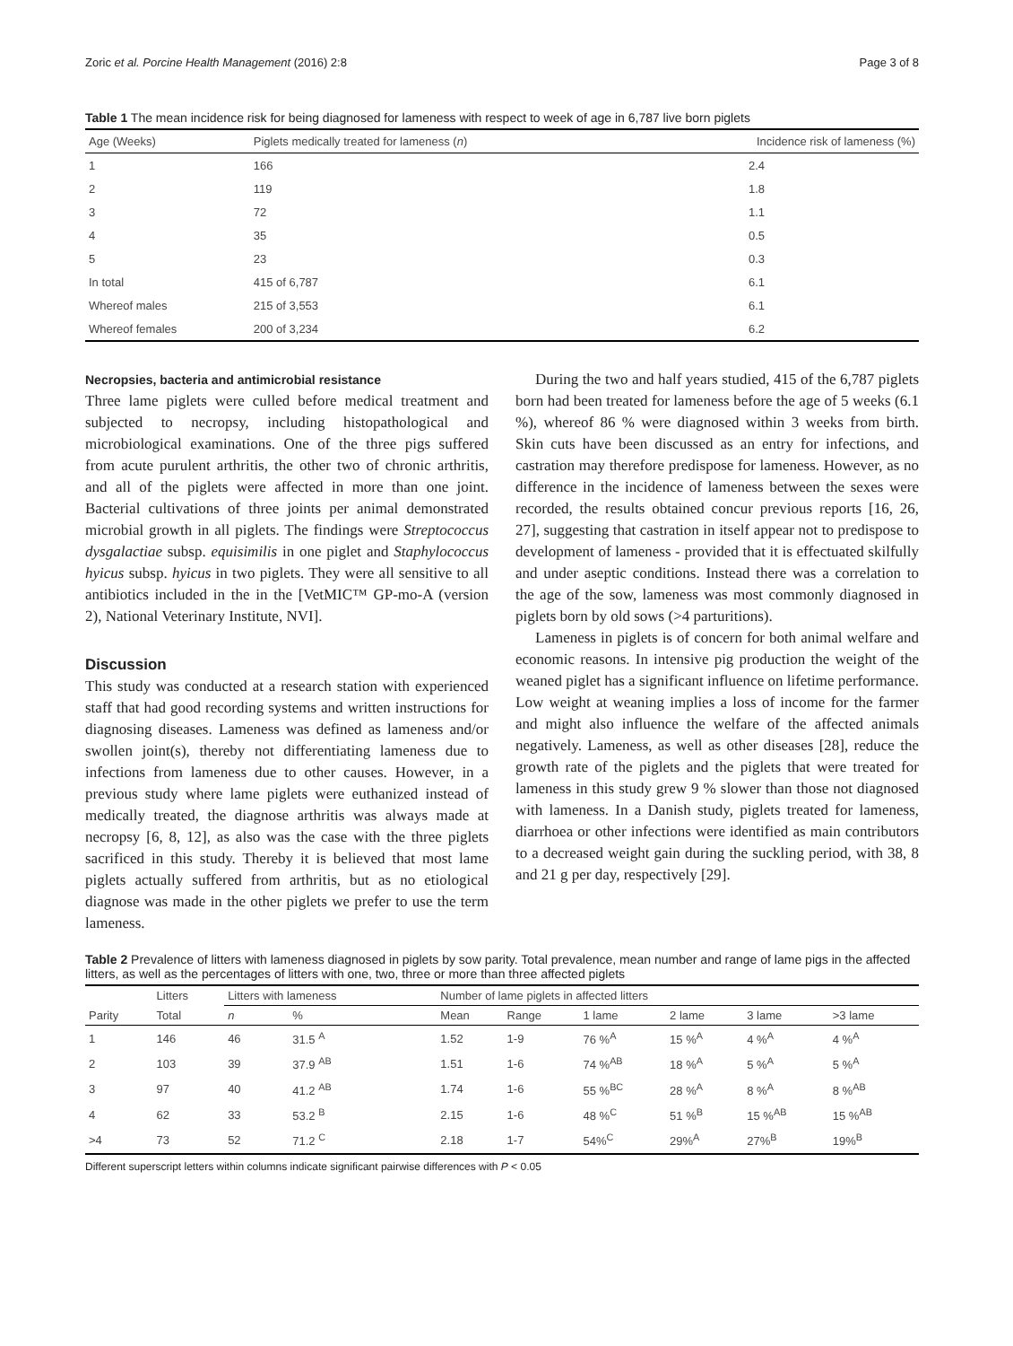Zoric et al. Porcine Health Management (2016) 2:8 Page 3 of 8
Table 1 The mean incidence risk for being diagnosed for lameness with respect to week of age in 6,787 live born piglets
| Age (Weeks) | Piglets medically treated for lameness ( n ) | Incidence risk of lameness (%) |
| --- | --- | --- |
| 1 | 166 | 2.4 |
| 2 | 119 | 1.8 |
| 3 | 72 | 1.1 |
| 4 | 35 | 0.5 |
| 5 | 23 | 0.3 |
| In total | 415 of 6,787 | 6.1 |
| Whereof males | 215 of 3,553 | 6.1 |
| Whereof females | 200 of 3,234 | 6.2 |
Necropsies, bacteria and antimicrobial resistance
Three lame piglets were culled before medical treatment and subjected to necropsy, including histopathological and microbiological examinations. One of the three pigs suffered from acute purulent arthritis, the other two of chronic arthritis, and all of the piglets were affected in more than one joint. Bacterial cultivations of three joints per animal demonstrated microbial growth in all piglets. The findings were Streptococcus dysgalactiae subsp. equisimilis in one piglet and Staphylococcus hyicus subsp. hyicus in two piglets. They were all sensitive to all antibiotics included in the in the [VetMIC™ GP-mo-A (version 2), National Veterinary Institute, NVI].
Discussion
This study was conducted at a research station with experienced staff that had good recording systems and written instructions for diagnosing diseases. Lameness was defined as lameness and/or swollen joint(s), thereby not differentiating lameness due to infections from lameness due to other causes. However, in a previous study where lame piglets were euthanized instead of medically treated, the diagnose arthritis was always made at necropsy [6, 8, 12], as also was the case with the three piglets sacrificed in this study. Thereby it is believed that most lame piglets actually suffered from arthritis, but as no etiological diagnose was made in the other piglets we prefer to use the term lameness.
During the two and half years studied, 415 of the 6,787 piglets born had been treated for lameness before the age of 5 weeks (6.1 %), whereof 86 % were diagnosed within 3 weeks from birth. Skin cuts have been discussed as an entry for infections, and castration may therefore predispose for lameness. However, as no difference in the incidence of lameness between the sexes were recorded, the results obtained concur previous reports [16, 26, 27], suggesting that castration in itself appear not to predispose to development of lameness - provided that it is effectuated skilfully and under aseptic conditions. Instead there was a correlation to the age of the sow, lameness was most commonly diagnosed in piglets born by old sows (>4 parturitions).
Lameness in piglets is of concern for both animal welfare and economic reasons. In intensive pig production the weight of the weaned piglet has a significant influence on lifetime performance. Low weight at weaning implies a loss of income for the farmer and might also influence the welfare of the affected animals negatively. Lameness, as well as other diseases [28], reduce the growth rate of the piglets and the piglets that were treated for lameness in this study grew 9 % slower than those not diagnosed with lameness. In a Danish study, piglets treated for lameness, diarrhoea or other infections were identified as main contributors to a decreased weight gain during the suckling period, with 38, 8 and 21 g per day, respectively [29].
Table 2 Prevalence of litters with lameness diagnosed in piglets by sow parity. Total prevalence, mean number and range of lame pigs in the affected litters, as well as the percentages of litters with one, two, three or more than three affected piglets
| | Litters | Litters with lameness | | Number of lame piglets in affected litters | | | | | |
| --- | --- | --- | --- | --- | --- | --- | --- | --- | --- |
| Parity | Total | n | % | Mean | Range | 1 lame | 2 lame | 3 lame | >3 lame |
| 1 | 146 | 46 | 31.5 <sup>A</sup> | 1.52 | 1-9 | 76 %<sup>A</sup> | 15 %<sup>A</sup> | 4 %<sup>A</sup> | 4 %<sup>A</sup> |
| 2 | 103 | 39 | 37.9 <sup>AB</sup> | 1.51 | 1-6 | 74 %<sup>AB</sup> | 18 %<sup>A</sup> | 5 %<sup>A</sup> | 5 %<sup>A</sup> |
| 3 | 97 | 40 | 41.2 <sup>AB</sup> | 1.74 | 1-6 | 55 %<sup>BC</sup> | 28 %<sup>A</sup> | 8 %<sup>A</sup> | 8 %<sup>AB</sup> |
| 4 | 62 | 33 | 53.2 <sup>B</sup> | 2.15 | 1-6 | 48 %<sup>C</sup> | 51 %<sup>B</sup> | 15 %<sup>AB</sup> | 15 %<sup>AB</sup> |
| >4 | 73 | 52 | 71.2 <sup>C</sup> | 2.18 | 1-7 | 54%<sup>C</sup> | 29%<sup>A</sup> | 27%<sup>B</sup> | 19%<sup>B</sup> |
Different superscript letters within columns indicate significant pairwise differences with P < 0.05